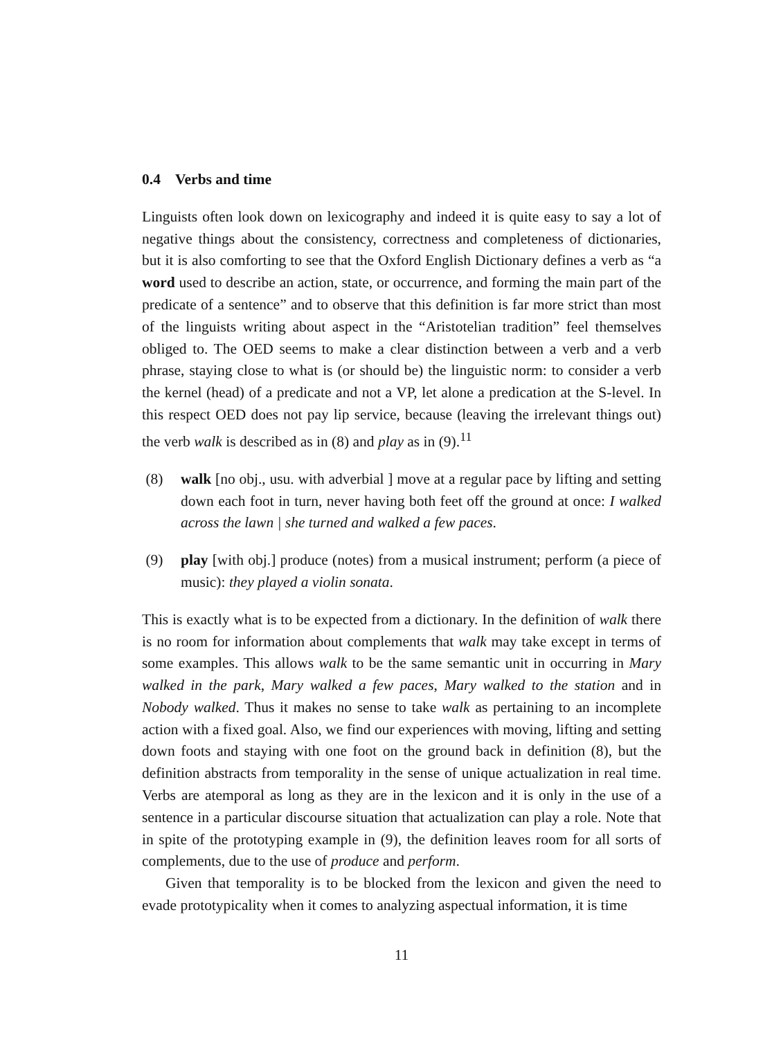0.4 Verbs and time
Linguists often look down on lexicography and indeed it is quite easy to say a lot of negative things about the consistency, correctness and completeness of dictionaries, but it is also comforting to see that the Oxford English Dictionary defines a verb as “a word used to describe an action, state, or occurrence, and forming the main part of the predicate of a sentence” and to observe that this definition is far more strict than most of the linguists writing about aspect in the “Aristotelian tradition” feel themselves obliged to. The OED seems to make a clear distinction between a verb and a verb phrase, staying close to what is (or should be) the linguistic norm: to consider a verb the kernel (head) of a predicate and not a VP, let alone a predication at the S-level. In this respect OED does not pay lip service, because (leaving the irrelevant things out) the verb walk is described as in (8) and play as in (9).<sup>11</sup>
(8) walk [no obj., usu. with adverbial ] move at a regular pace by lifting and setting down each foot in turn, never having both feet off the ground at once: I walked across the lawn | she turned and walked a few paces.
(9) play [with obj.] produce (notes) from a musical instrument; perform (a piece of music): they played a violin sonata.
This is exactly what is to be expected from a dictionary. In the definition of walk there is no room for information about complements that walk may take except in terms of some examples. This allows walk to be the same semantic unit in occurring in Mary walked in the park, Mary walked a few paces, Mary walked to the station and in Nobody walked. Thus it makes no sense to take walk as pertaining to an incomplete action with a fixed goal. Also, we find our experiences with moving, lifting and setting down foots and staying with one foot on the ground back in definition (8), but the definition abstracts from temporality in the sense of unique actualization in real time. Verbs are atemporal as long as they are in the lexicon and it is only in the use of a sentence in a particular discourse situation that actualization can play a role. Note that in spite of the prototyping example in (9), the definition leaves room for all sorts of complements, due to the use of produce and perform.
Given that temporality is to be blocked from the lexicon and given the need to evade prototypicality when it comes to analyzing aspectual information, it is time
11